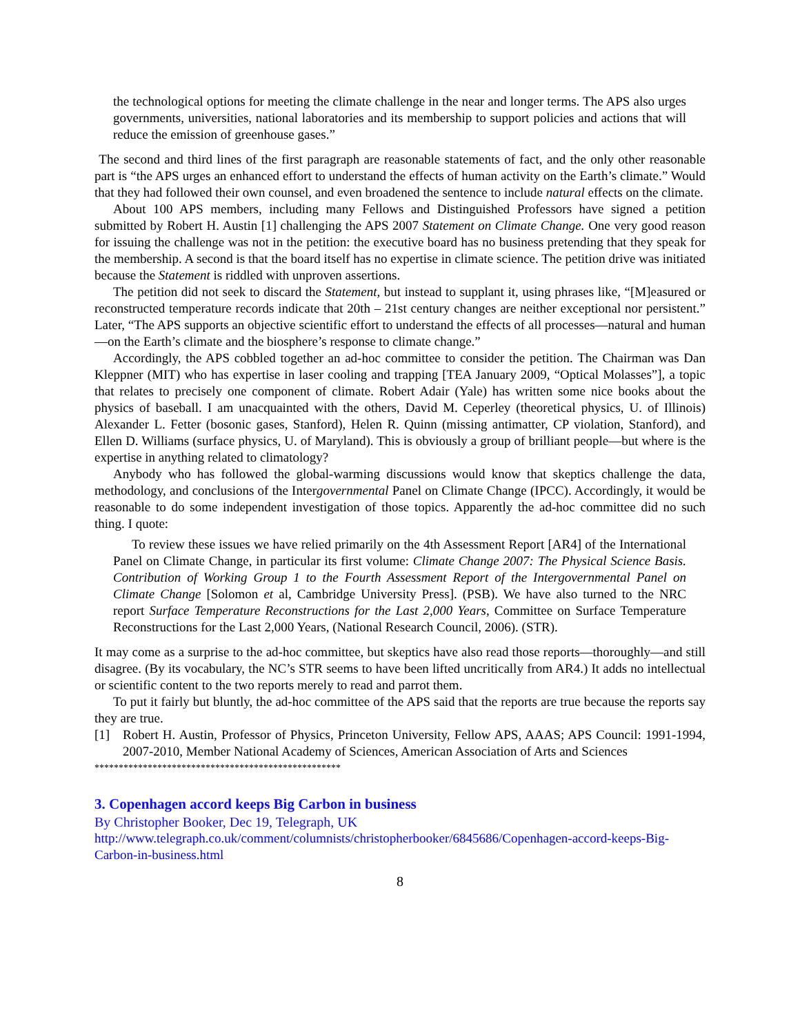the technological options for meeting the climate challenge in the near and longer terms. The APS also urges governments, universities, national laboratories and its membership to support policies and actions that will reduce the emission of greenhouse gases.”
The second and third lines of the first paragraph are reasonable statements of fact, and the only other reasonable part is “the APS urges an enhanced effort to understand the effects of human activity on the Earth’s climate.” Would that they had followed their own counsel, and even broadened the sentence to include natural effects on the climate.
About 100 APS members, including many Fellows and Distinguished Professors have signed a petition submitted by Robert H. Austin [1] challenging the APS 2007 Statement on Climate Change. One very good reason for issuing the challenge was not in the petition: the executive board has no business pretending that they speak for the membership. A second is that the board itself has no expertise in climate science. The petition drive was initiated because the Statement is riddled with unproven assertions.
The petition did not seek to discard the Statement, but instead to supplant it, using phrases like, “[M]easured or reconstructed temperature records indicate that 20th – 21st century changes are neither exceptional nor persistent.” Later, “The APS supports an objective scientific effort to understand the effects of all processes—natural and human—on the Earth’s climate and the biosphere’s response to climate change.”
Accordingly, the APS cobbled together an ad-hoc committee to consider the petition. The Chairman was Dan Kleppner (MIT) who has expertise in laser cooling and trapping [TEA January 2009, “Optical Molasses”], a topic that relates to precisely one component of climate. Robert Adair (Yale) has written some nice books about the physics of baseball. I am unacquainted with the others, David M. Ceperley (theoretical physics, U. of Illinois) Alexander L. Fetter (bosonic gases, Stanford), Helen R. Quinn (missing antimatter, CP violation, Stanford), and Ellen D. Williams (surface physics, U. of Maryland). This is obviously a group of brilliant people—but where is the expertise in anything related to climatology?
Anybody who has followed the global-warming discussions would know that skeptics challenge the data, methodology, and conclusions of the Intergovernmental Panel on Climate Change (IPCC). Accordingly, it would be reasonable to do some independent investigation of those topics. Apparently the ad-hoc committee did no such thing. I quote:
To review these issues we have relied primarily on the 4th Assessment Report [AR4] of the International Panel on Climate Change, in particular its first volume: Climate Change 2007: The Physical Science Basis. Contribution of Working Group 1 to the Fourth Assessment Report of the Intergovernmental Panel on Climate Change [Solomon et al, Cambridge University Press]. (PSB). We have also turned to the NRC report Surface Temperature Reconstructions for the Last 2,000 Years, Committee on Surface Temperature Reconstructions for the Last 2,000 Years, (National Research Council, 2006). (STR).
It may come as a surprise to the ad-hoc committee, but skeptics have also read those reports—thoroughly—and still disagree. (By its vocabulary, the NC’s STR seems to have been lifted uncritically from AR4.) It adds no intellectual or scientific content to the two reports merely to read and parrot them.
To put it fairly but bluntly, the ad-hoc committee of the APS said that the reports are true because the reports say they are true.
[1] Robert H. Austin, Professor of Physics, Princeton University, Fellow APS, AAAS; APS Council: 1991-1994, 2007-2010, Member National Academy of Sciences, American Association of Arts and Sciences
***************************************************
3. Copenhagen accord keeps Big Carbon in business
By Christopher Booker, Dec 19, Telegraph, UK
http://www.telegraph.co.uk/comment/columnists/christopherbooker/6845686/Copenhagen-accord-keeps-Big-Carbon-in-business.html
8